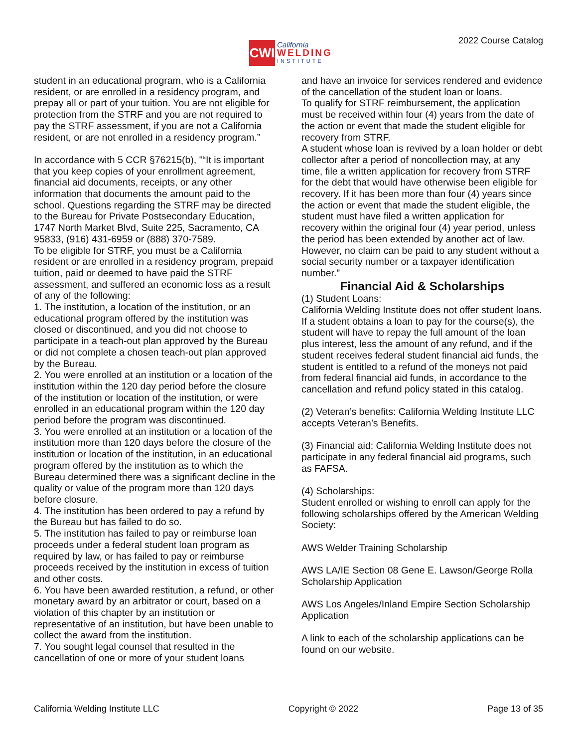CWI
California
WELDING
INSTITUTE
2022 Course Catalog
student in an educational program, who is a California resident, or are enrolled in a residency program, and prepay all or part of your tuition. You are not eligible for protection from the STRF and you are not required to pay the STRF assessment, if you are not a California resident, or are not enrolled in a residency program.”
In accordance with 5 CCR §76215(b), "“It is important that you keep copies of your enrollment agreement, financial aid documents, receipts, or any other information that documents the amount paid to the school. Questions regarding the STRF may be directed to the Bureau for Private Postsecondary Education, 1747 North Market Blvd, Suite 225, Sacramento, CA 95833, (916) 431-6959 or (888) 370-7589.
To be eligible for STRF, you must be a California resident or are enrolled in a residency program, prepaid tuition, paid or deemed to have paid the STRF assessment, and suffered an economic loss as a result of any of the following:
1. The institution, a location of the institution, or an educational program offered by the institution was closed or discontinued, and you did not choose to participate in a teach-out plan approved by the Bureau or did not complete a chosen teach-out plan approved by the Bureau.
2. You were enrolled at an institution or a location of the institution within the 120 day period before the closure of the institution or location of the institution, or were enrolled in an educational program within the 120 day period before the program was discontinued.
3. You were enrolled at an institution or a location of the institution more than 120 days before the closure of the institution or location of the institution, in an educational program offered by the institution as to which the Bureau determined there was a significant decline in the quality or value of the program more than 120 days before closure.
4. The institution has been ordered to pay a refund by the Bureau but has failed to do so.
5. The institution has failed to pay or reimburse loan proceeds under a federal student loan program as required by law, or has failed to pay or reimburse proceeds received by the institution in excess of tuition and other costs.
6. You have been awarded restitution, a refund, or other monetary award by an arbitrator or court, based on a violation of this chapter by an institution or representative of an institution, but have been unable to collect the award from the institution.
7. You sought legal counsel that resulted in the cancellation of one or more of your student loans
and have an invoice for services rendered and evidence of the cancellation of the student loan or loans.
To qualify for STRF reimbursement, the application must be received within four (4) years from the date of the action or event that made the student eligible for recovery from STRF.
A student whose loan is revived by a loan holder or debt collector after a period of noncollection may, at any time, file a written application for recovery from STRF for the debt that would have otherwise been eligible for recovery. If it has been more than four (4) years since the action or event that made the student eligible, the student must have filed a written application for recovery within the original four (4) year period, unless the period has been extended by another act of law.
However, no claim can be paid to any student without a social security number or a taxpayer identification number.”
Financial Aid & Scholarships
(1) Student Loans:
California Welding Institute does not offer student loans.
If a student obtains a loan to pay for the course(s), the student will have to repay the full amount of the loan plus interest, less the amount of any refund, and if the student receives federal student financial aid funds, the student is entitled to a refund of the moneys not paid from federal financial aid funds, in accordance to the cancellation and refund policy stated in this catalog.
(2) Veteran’s benefits: California Welding Institute LLC accepts Veteran’s Benefits.
(3) Financial aid: California Welding Institute does not participate in any federal financial aid programs, such as FAFSA.
(4) Scholarships:
Student enrolled or wishing to enroll can apply for the following scholarships offered by the American Welding Society:
AWS Welder Training Scholarship
AWS LA/IE Section 08 Gene E. Lawson/George Rolla Scholarship Application
AWS Los Angeles/Inland Empire Section Scholarship Application
A link to each of the scholarship applications can be found on our website.
California Welding Institute LLC Copyright © 2022 Page 13 of 35